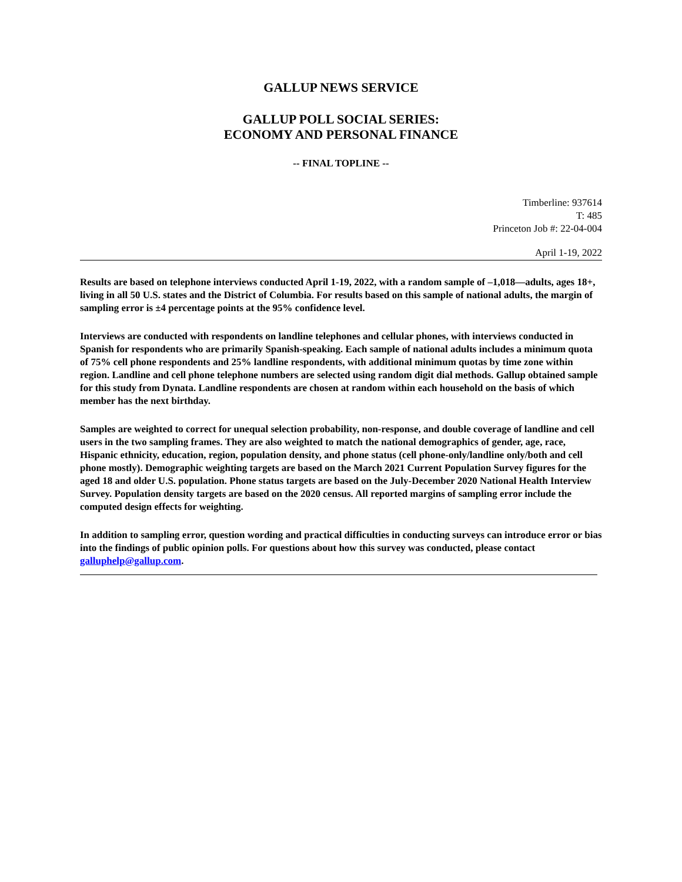GALLUP NEWS SERVICE
GALLUP POLL SOCIAL SERIES:
ECONOMY AND PERSONAL FINANCE
-- FINAL TOPLINE --
Timberline: 937614
T: 485
Princeton Job #: 22-04-004
April 1-19, 2022
Results are based on telephone interviews conducted April 1-19, 2022, with a random sample of –1,018—adults, ages 18+, living in all 50 U.S. states and the District of Columbia. For results based on this sample of national adults, the margin of sampling error is ±4 percentage points at the 95% confidence level.
Interviews are conducted with respondents on landline telephones and cellular phones, with interviews conducted in Spanish for respondents who are primarily Spanish-speaking. Each sample of national adults includes a minimum quota of 75% cell phone respondents and 25% landline respondents, with additional minimum quotas by time zone within region. Landline and cell phone telephone numbers are selected using random digit dial methods. Gallup obtained sample for this study from Dynata. Landline respondents are chosen at random within each household on the basis of which member has the next birthday.
Samples are weighted to correct for unequal selection probability, non-response, and double coverage of landline and cell users in the two sampling frames. They are also weighted to match the national demographics of gender, age, race, Hispanic ethnicity, education, region, population density, and phone status (cell phone-only/landline only/both and cell phone mostly). Demographic weighting targets are based on the March 2021 Current Population Survey figures for the aged 18 and older U.S. population. Phone status targets are based on the July-December 2020 National Health Interview Survey. Population density targets are based on the 2020 census. All reported margins of sampling error include the computed design effects for weighting.
In addition to sampling error, question wording and practical difficulties in conducting surveys can introduce error or bias into the findings of public opinion polls. For questions about how this survey was conducted, please contact galluphelp@gallup.com.